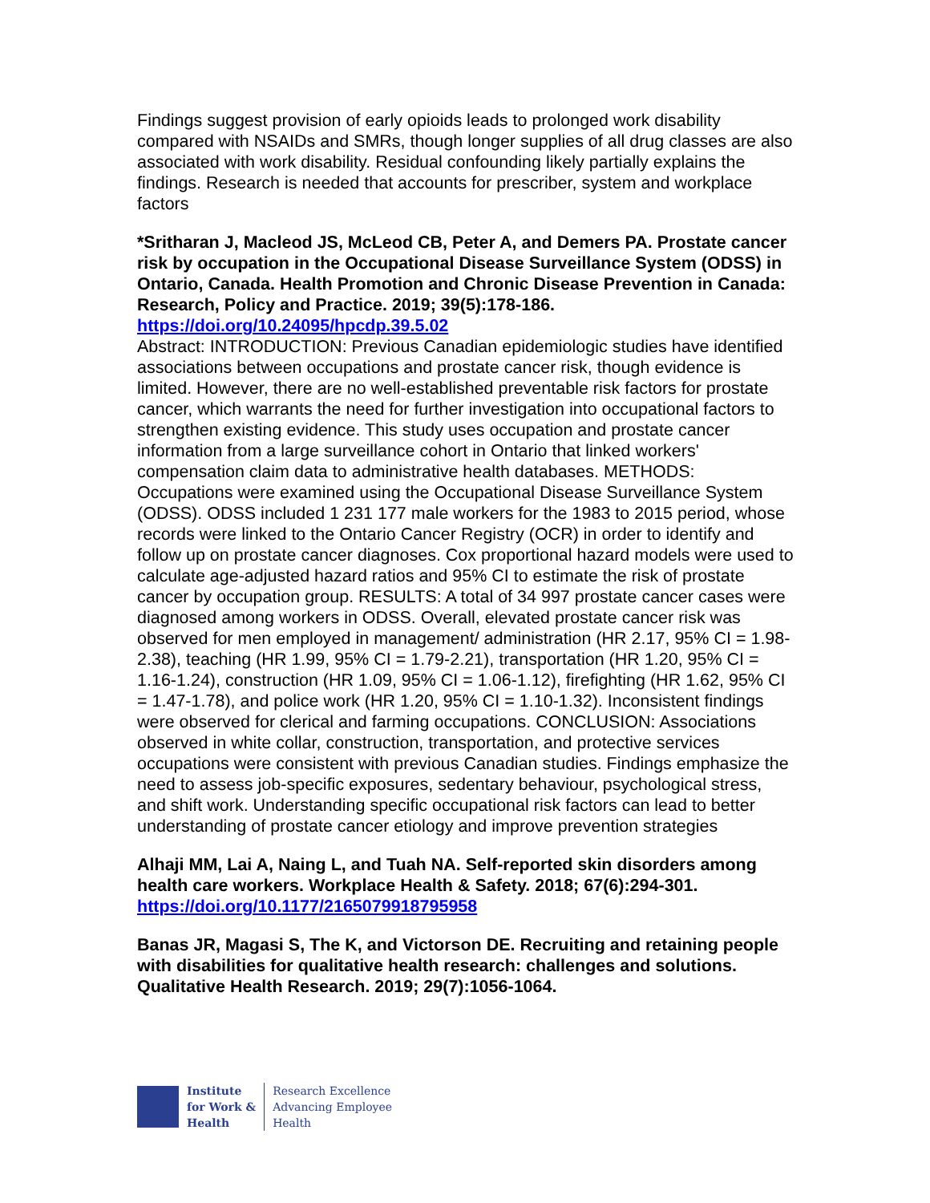Findings suggest provision of early opioids leads to prolonged work disability compared with NSAIDs and SMRs, though longer supplies of all drug classes are also associated with work disability. Residual confounding likely partially explains the findings. Research is needed that accounts for prescriber, system and workplace factors
*Sritharan J, Macleod JS, McLeod CB, Peter A, and Demers PA. Prostate cancer risk by occupation in the Occupational Disease Surveillance System (ODSS) in Ontario, Canada. Health Promotion and Chronic Disease Prevention in Canada: Research, Policy and Practice. 2019; 39(5):178-186.
https://doi.org/10.24095/hpcdp.39.5.02
Abstract: INTRODUCTION: Previous Canadian epidemiologic studies have identified associations between occupations and prostate cancer risk, though evidence is limited. However, there are no well-established preventable risk factors for prostate cancer, which warrants the need for further investigation into occupational factors to strengthen existing evidence. This study uses occupation and prostate cancer information from a large surveillance cohort in Ontario that linked workers' compensation claim data to administrative health databases. METHODS: Occupations were examined using the Occupational Disease Surveillance System (ODSS). ODSS included 1 231 177 male workers for the 1983 to 2015 period, whose records were linked to the Ontario Cancer Registry (OCR) in order to identify and follow up on prostate cancer diagnoses. Cox proportional hazard models were used to calculate age-adjusted hazard ratios and 95% CI to estimate the risk of prostate cancer by occupation group. RESULTS: A total of 34 997 prostate cancer cases were diagnosed among workers in ODSS. Overall, elevated prostate cancer risk was observed for men employed in management/ administration (HR 2.17, 95% CI = 1.98-2.38), teaching (HR 1.99, 95% CI = 1.79-2.21), transportation (HR 1.20, 95% CI = 1.16-1.24), construction (HR 1.09, 95% CI = 1.06-1.12), firefighting (HR 1.62, 95% CI = 1.47-1.78), and police work (HR 1.20, 95% CI = 1.10-1.32). Inconsistent findings were observed for clerical and farming occupations. CONCLUSION: Associations observed in white collar, construction, transportation, and protective services occupations were consistent with previous Canadian studies. Findings emphasize the need to assess job-specific exposures, sedentary behaviour, psychological stress, and shift work. Understanding specific occupational risk factors can lead to better understanding of prostate cancer etiology and improve prevention strategies
Alhaji MM, Lai A, Naing L, and Tuah NA. Self-reported skin disorders among health care workers. Workplace Health & Safety. 2018; 67(6):294-301.
https://doi.org/10.1177/2165079918795958
Banas JR, Magasi S, The K, and Victorson DE. Recruiting and retaining people with disabilities for qualitative health research: challenges and solutions. Qualitative Health Research. 2019; 29(7):1056-1064.
Institute
for Work &
Health
Research Excellence
Advancing Employee
Health